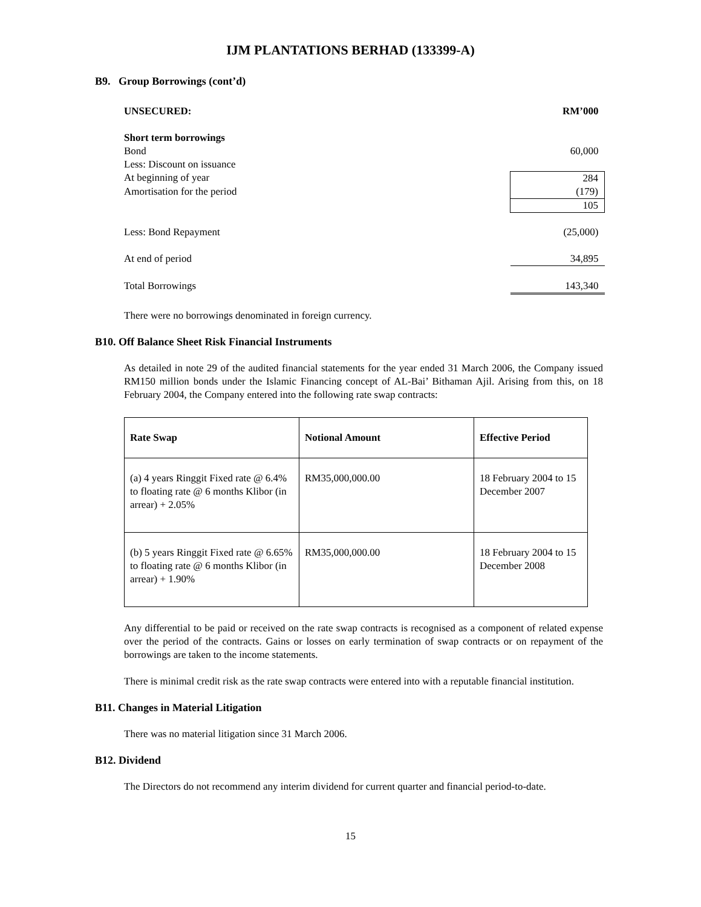IJM PLANTATIONS BERHAD (133399-A)
B9. Group Borrowings (cont’d)
| UNSECURED: | RM’000 |
| Short term borrowings | |
| Bond | 60,000 |
| Less: Discount on issuance | |
| At beginning of year | 284 |
| Amortisation for the period | (179) |
| | 105 |
| Less: Bond Repayment | (25,000) |
| At end of period | 34,895 |
| Total Borrowings | 143,340 |
There were no borrowings denominated in foreign currency.
B10. Off Balance Sheet Risk Financial Instruments
As detailed in note 29 of the audited financial statements for the year ended 31 March 2006, the Company issued RM150 million bonds under the Islamic Financing concept of AL-Bai’ Bithaman Ajil. Arising from this, on 18 February 2004, the Company entered into the following rate swap contracts:
| Rate Swap | Notional Amount | Effective Period |
| --- | --- | --- |
| (a) 4 years Ringgit Fixed rate @ 6.4% to floating rate @ 6 months Klibor (in arrear) + 2.05% | RM35,000,000.00 | 18 February 2004 to 15 December 2007 |
| (b) 5 years Ringgit Fixed rate @ 6.65% to floating rate @ 6 months Klibor (in arrear) + 1.90% | RM35,000,000.00 | 18 February 2004 to 15 December 2008 |
Any differential to be paid or received on the rate swap contracts is recognised as a component of related expense over the period of the contracts. Gains or losses on early termination of swap contracts or on repayment of the borrowings are taken to the income statements.
There is minimal credit risk as the rate swap contracts were entered into with a reputable financial institution.
B11. Changes in Material Litigation
There was no material litigation since 31 March 2006.
B12. Dividend
The Directors do not recommend any interim dividend for current quarter and financial period-to-date.
15